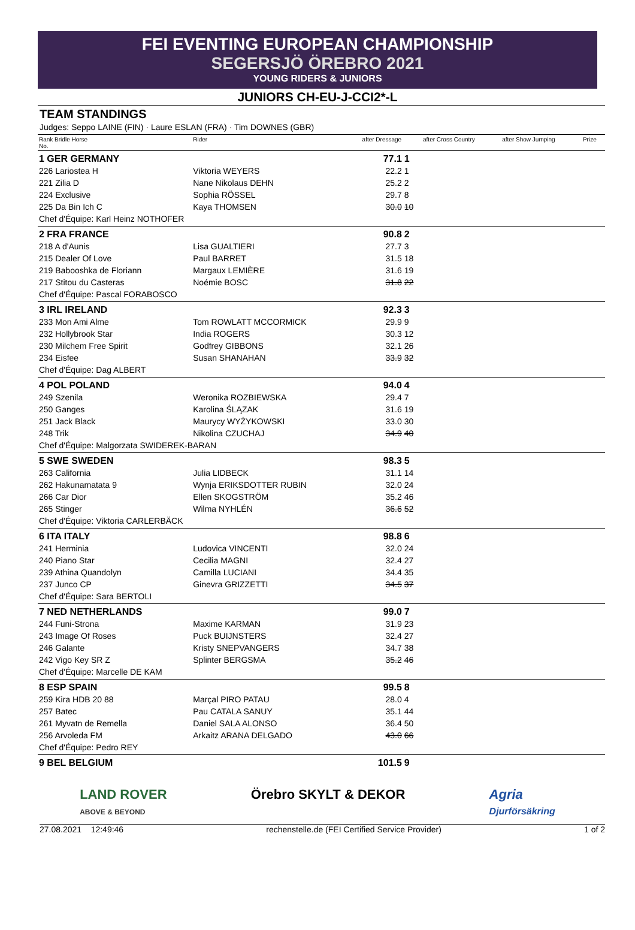FEI EVENTING EUROPEAN CHAMPIONSHIP
SEGERSJÖ ÖREBRO 2021
YOUNG RIDERS & JUNIORS
JUNIORS CH-EU-J-CCI2*-L
TEAM STANDINGS
Judges: Seppo LAINE (FIN) · Laure ESLAN (FRA) · Tim DOWNES (GBR)
| Rank Bridle Horse No. | Rider | after Dressage | | after Cross Country | after Show Jumping | Prize |
| --- | --- | --- | --- | --- | --- | --- |
| 1 GER GERMANY | | 77.1 | 1 | | | |
| 226 Lariostea H | Viktoria WEYERS | 22.2 | 1 | | | |
| 221 Zilia D | Nane Nikolaus DEHN | 25.2 | 2 | | | |
| 224 Exclusive | Sophia RÖSSEL | 29.7 | 8 | | | |
| 225 Da Bin Ich C | Kaya THOMSEN | 30.0 | 10 | | | |
| Chef d'Équipe: Karl Heinz NOTHOFER | | | | | | |
| 2 FRA FRANCE | | 90.8 | 2 | | | |
| 218 A d'Aunis | Lisa GUALTIERI | 27.7 | 3 | | | |
| 215 Dealer Of Love | Paul BARRET | 31.5 | 18 | | | |
| 219 Babooshka de Floriann | Margaux LEMIÈRE | 31.6 | 19 | | | |
| 217 Stitou du Casteras | Noémie BOSC | 31.8 | 22 | | | |
| Chef d'Équipe: Pascal FORABOSCO | | | | | | |
| 3 IRL IRELAND | | 92.3 | 3 | | | |
| 233 Mon Ami Alme | Tom ROWLATT MCCORMICK | 29.9 | 9 | | | |
| 232 Hollybrook Star | India ROGERS | 30.3 | 12 | | | |
| 230 Milchem Free Spirit | Godfrey GIBBONS | 32.1 | 26 | | | |
| 234 Eisfee | Susan SHANAHAN | 33.9 | 32 | | | |
| Chef d'Équipe: Dag ALBERT | | | | | | |
| 4 POL POLAND | | 94.0 | 4 | | | |
| 249 Szenila | Weronika ROZBIEWSKA | 29.4 | 7 | | | |
| 250 Ganges | Karolina ŚLĄZAK | 31.6 | 19 | | | |
| 251 Jack Black | Maurycy WYŻYKOWSKI | 33.0 | 30 | | | |
| 248 Trik | Nikolina CZUCHAJ | 34.9 | 40 | | | |
| Chef d'Équipe: Malgorzata SWIDEREK-BARAN | | | | | | |
| 5 SWE SWEDEN | | 98.3 | 5 | | | |
| 263 California | Julia LIDBECK | 31.1 | 14 | | | |
| 262 Hakunamatata 9 | Wynja ERIKSDOTTER RUBIN | 32.0 | 24 | | | |
| 266 Car Dior | Ellen SKOGSTRÖM | 35.2 | 46 | | | |
| 265 Stinger | Wilma NYHLÉN | 36.6 | 52 | | | |
| Chef d'Équipe: Viktoria CARLERBÄCK | | | | | | |
| 6 ITA ITALY | | 98.8 | 6 | | | |
| 241 Herminia | Ludovica VINCENTI | 32.0 | 24 | | | |
| 240 Piano Star | Cecilia MAGNI | 32.4 | 27 | | | |
| 239 Athina Quandolyn | Camilla LUCIANI | 34.4 | 35 | | | |
| 237 Junco CP | Ginevra GRIZZETTI | 34.5 | 37 | | | |
| Chef d'Équipe: Sara BERTOLI | | | | | | |
| 7 NED NETHERLANDS | | 99.0 | 7 | | | |
| 244 Funi-Strona | Maxime KARMAN | 31.9 | 23 | | | |
| 243 Image Of Roses | Puck BUIJNSTERS | 32.4 | 27 | | | |
| 246 Galante | Kristy SNEPVANGERS | 34.7 | 38 | | | |
| 242 Vigo Key SR Z | Splinter BERGSMA | 35.2 | 46 | | | |
| Chef d'Équipe: Marcelle DE KAM | | | | | | |
| 8 ESP SPAIN | | 99.5 | 8 | | | |
| 259 Kira HDB 20 88 | Marçal PIRO PATAU | 28.0 | 4 | | | |
| 257 Batec | Pau CATALA SANUY | 35.1 | 44 | | | |
| 261 Myvatn de Remella | Daniel SALA ALONSO | 36.4 | 50 | | | |
| 256 Arvoleda FM | Arkaitz ARANA DELGADO | 43.0 | 66 | | | |
| Chef d'Équipe: Pedro REY | | | | | | |
| 9 BEL BELGIUM | | 101.5 | 9 | | | |
LAND ROVER
ABOVE & BEYOND
Örebro SKYLT & DEKOR Agria
Djurförsäkring
27.08.2021 12:49:46 rechenstelle.de (FEI Certified Service Provider) 1 of 2